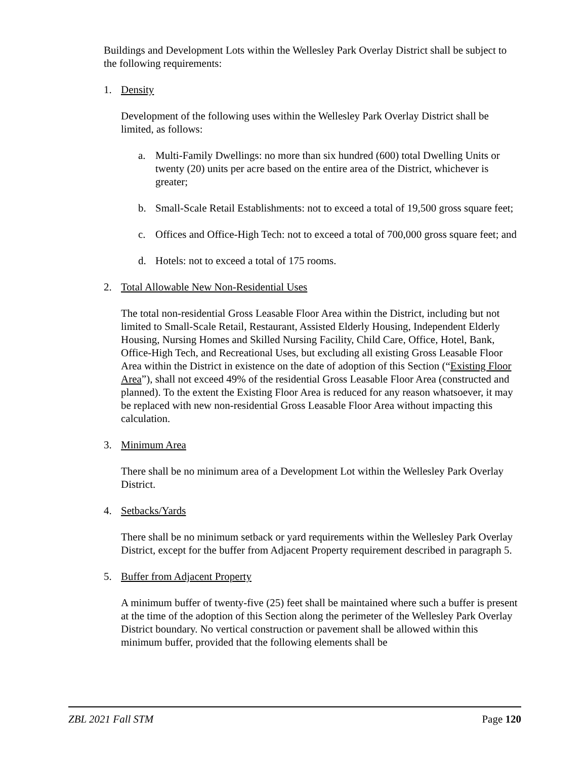Buildings and Development Lots within the Wellesley Park Overlay District shall be subject to the following requirements:
1. Density
Development of the following uses within the Wellesley Park Overlay District shall be limited, as follows:
a. Multi-Family Dwellings: no more than six hundred (600) total Dwelling Units or twenty (20) units per acre based on the entire area of the District, whichever is greater;
b. Small-Scale Retail Establishments: not to exceed a total of 19,500 gross square feet;
c. Offices and Office-High Tech: not to exceed a total of 700,000 gross square feet; and
d. Hotels: not to exceed a total of 175 rooms.
2. Total Allowable New Non-Residential Uses
The total non-residential Gross Leasable Floor Area within the District, including but not limited to Small-Scale Retail, Restaurant, Assisted Elderly Housing, Independent Elderly Housing, Nursing Homes and Skilled Nursing Facility, Child Care, Office, Hotel, Bank, Office-High Tech, and Recreational Uses, but excluding all existing Gross Leasable Floor Area within the District in existence on the date of adoption of this Section (“Existing Floor Area”), shall not exceed 49% of the residential Gross Leasable Floor Area (constructed and planned). To the extent the Existing Floor Area is reduced for any reason whatsoever, it may be replaced with new non-residential Gross Leasable Floor Area without impacting this calculation.
3. Minimum Area
There shall be no minimum area of a Development Lot within the Wellesley Park Overlay District.
4. Setbacks/Yards
There shall be no minimum setback or yard requirements within the Wellesley Park Overlay District, except for the buffer from Adjacent Property requirement described in paragraph 5.
5. Buffer from Adjacent Property
A minimum buffer of twenty-five (25) feet shall be maintained where such a buffer is present at the time of the adoption of this Section along the perimeter of the Wellesley Park Overlay District boundary. No vertical construction or pavement shall be allowed within this minimum buffer, provided that the following elements shall be
ZBL 2021 Fall STM Page 120